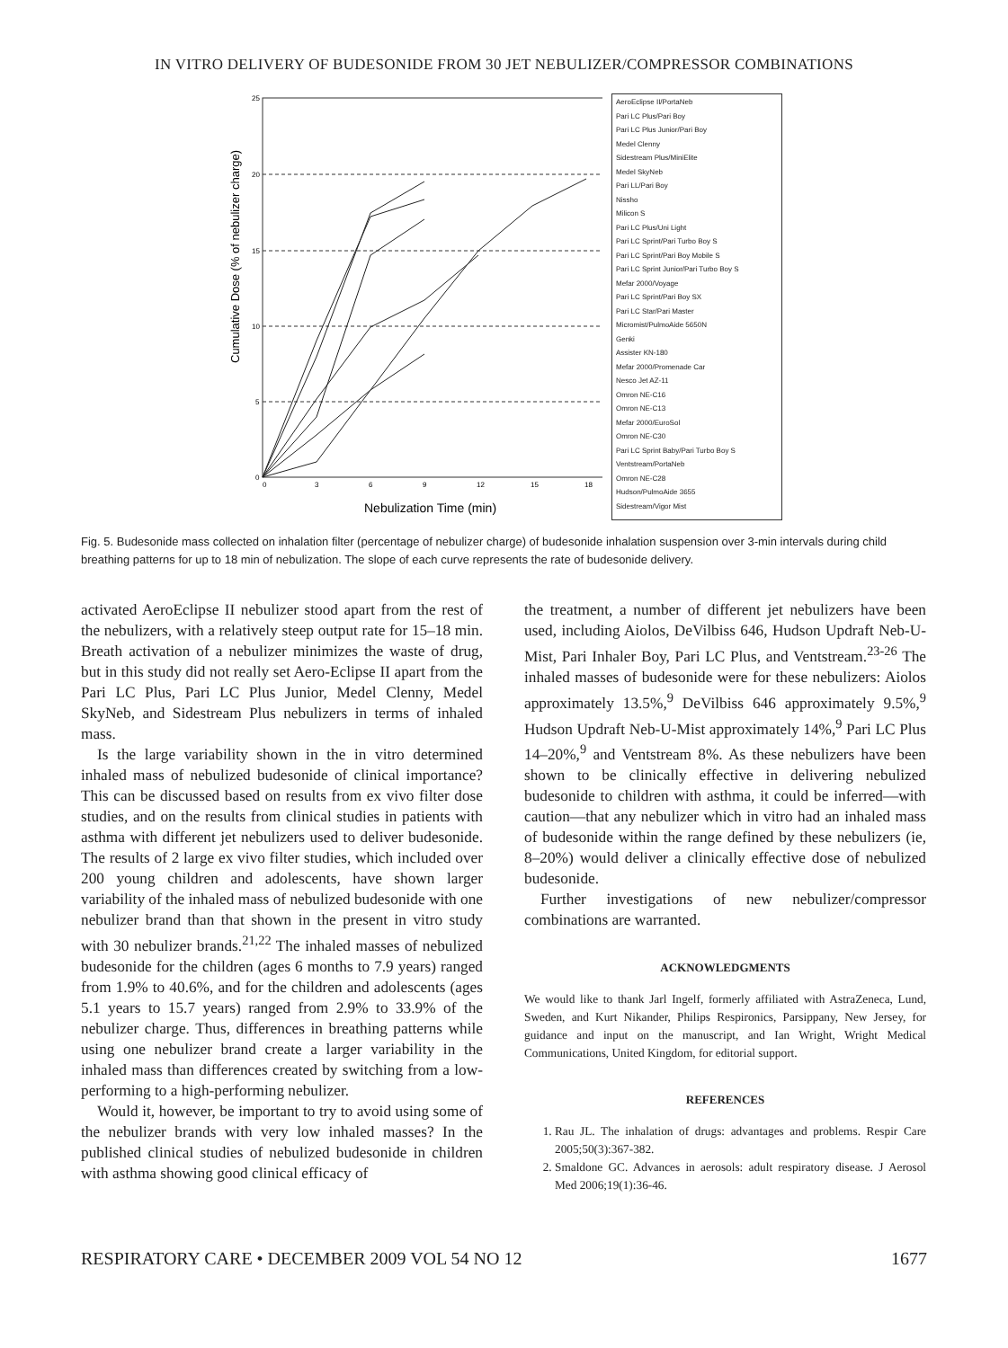IN VITRO DELIVERY OF BUDESONIDE FROM 30 JET NEBULIZER/COMPRESSOR COMBINATIONS
Cumulative Dose (% of nebulizer charge)
25
20
15
10
5
0
0
3
6
9
12
15
18
Nebulization Time (min)
AeroEclipse II/PortaNeb
Pari LC Plus/Pari Boy
Pari LC Plus Junior/Pari Boy
Medel Clenny
Sidestream Plus/MiniElite
Medel SkyNeb
Pari LL/Pari Boy
Nissho
Milicon S
Pari LC Plus/Uni Light
Pari LC Sprint/Pari Turbo Boy S
Pari LC Sprint/Pari Boy Mobile S
Pari LC Sprint Junior/Pari Turbo Boy S
Mefar 2000/Voyage
Pari LC Sprint/Pari Boy SX
Pari LC Star/Pari Master
Micromist/PulmoAide 5650N
Genki
Assister KN-180
Mefar 2000/Promenade Car
Nesco Jet AZ-11
Omron NE-C16
Omron NE-C13
Mefar 2000/EuroSol
Omron NE-C30
Pari LC Sprint Baby/Pari Turbo Boy S
Ventstream/PortaNeb
Omron NE-C28
Hudson/PulmoAide 3655
Sidestream/Vigor Mist
Fig. 5. Budesonide mass collected on inhalation filter (percentage of nebulizer charge) of budesonide inhalation suspension over 3-min intervals during child breathing patterns for up to 18 min of nebulization. The slope of each curve represents the rate of budesonide delivery.
activated AeroEclipse II nebulizer stood apart from the rest of the nebulizers, with a relatively steep output rate for 15–18 min. Breath activation of a nebulizer minimizes the waste of drug, but in this study did not really set Aero-Eclipse II apart from the Pari LC Plus, Pari LC Plus Junior, Medel Clenny, Medel SkyNeb, and Sidestream Plus nebulizers in terms of inhaled mass.
Is the large variability shown in the in vitro determined inhaled mass of nebulized budesonide of clinical importance? This can be discussed based on results from ex vivo filter dose studies, and on the results from clinical studies in patients with asthma with different jet nebulizers used to deliver budesonide. The results of 2 large ex vivo filter studies, which included over 200 young children and adolescents, have shown larger variability of the inhaled mass of nebulized budesonide with one nebulizer brand than that shown in the present in vitro study with 30 nebulizer brands.<sup>21,22</sup> The inhaled masses of nebulized budesonide for the children (ages 6 months to 7.9 years) ranged from 1.9% to 40.6%, and for the children and adolescents (ages 5.1 years to 15.7 years) ranged from 2.9% to 33.9% of the nebulizer charge. Thus, differences in breathing patterns while using one nebulizer brand create a larger variability in the inhaled mass than differences created by switching from a low-performing to a high-performing nebulizer.
Would it, however, be important to try to avoid using some of the nebulizer brands with very low inhaled masses? In the published clinical studies of nebulized budesonide in children with asthma showing good clinical efficacy of
the treatment, a number of different jet nebulizers have been used, including Aiolos, DeVilbiss 646, Hudson Updraft Neb-U-Mist, Pari Inhaler Boy, Pari LC Plus, and Ventstream.<sup>23-26</sup> The inhaled masses of budesonide were for these nebulizers: Aiolos approximately 13.5%,<sup>9</sup> DeVilbiss 646 approximately 9.5%,<sup>9</sup> Hudson Updraft Neb-U-Mist approximately 14%,<sup>9</sup> Pari LC Plus 14–20%,<sup>9</sup> and Ventstream 8%. As these nebulizers have been shown to be clinically effective in delivering nebulized budesonide to children with asthma, it could be inferred—with caution—that any nebulizer which in vitro had an inhaled mass of budesonide within the range defined by these nebulizers (ie, 8–20%) would deliver a clinically effective dose of nebulized budesonide.
Further investigations of new nebulizer/compressor combinations are warranted.
ACKNOWLEDGMENTS
We would like to thank Jarl Ingelf, formerly affiliated with AstraZeneca, Lund, Sweden, and Kurt Nikander, Philips Respironics, Parsippany, New Jersey, for guidance and input on the manuscript, and Ian Wright, Wright Medical Communications, United Kingdom, for editorial support.
REFERENCES
1. Rau JL. The inhalation of drugs: advantages and problems. Respir Care 2005;50(3):367-382.
2. Smaldone GC. Advances in aerosols: adult respiratory disease. J Aerosol Med 2006;19(1):36-46.
RESPIRATORY CARE • DECEMBER 2009 VOL 54 NO 12 1677